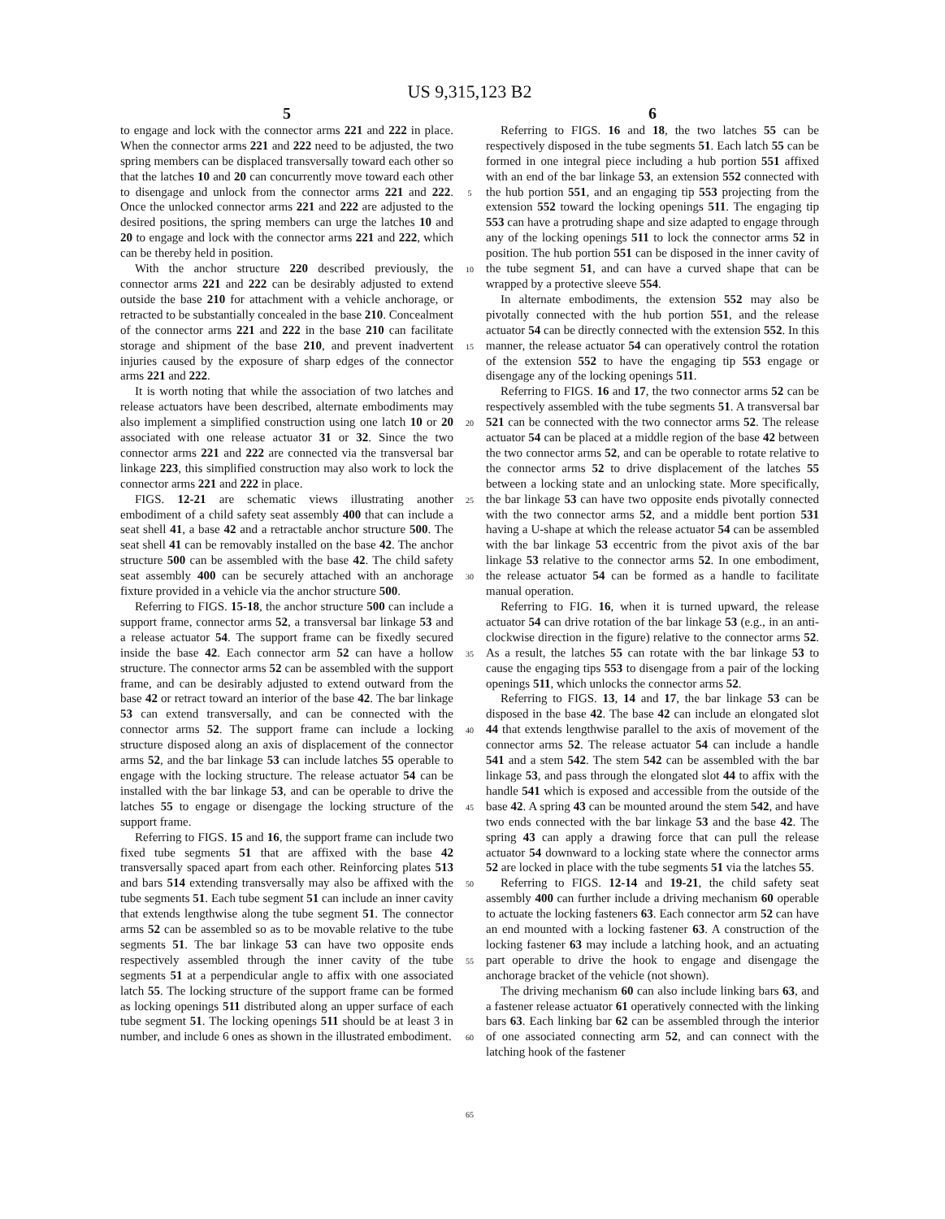US 9,315,123 B2
5
to engage and lock with the connector arms 221 and 222 in place. When the connector arms 221 and 222 need to be adjusted, the two spring members can be displaced transversally toward each other so that the latches 10 and 20 can concurrently move toward each other to disengage and unlock from the connector arms 221 and 222. Once the unlocked connector arms 221 and 222 are adjusted to the desired positions, the spring members can urge the latches 10 and 20 to engage and lock with the connector arms 221 and 222, which can be thereby held in position.
With the anchor structure 220 described previously, the connector arms 221 and 222 can be desirably adjusted to extend outside the base 210 for attachment with a vehicle anchorage, or retracted to be substantially concealed in the base 210. Concealment of the connector arms 221 and 222 in the base 210 can facilitate storage and shipment of the base 210, and prevent inadvertent injuries caused by the exposure of sharp edges of the connector arms 221 and 222.
It is worth noting that while the association of two latches and release actuators have been described, alternate embodiments may also implement a simplified construction using one latch 10 or 20 associated with one release actuator 31 or 32. Since the two connector arms 221 and 222 are connected via the transversal bar linkage 223, this simplified construction may also work to lock the connector arms 221 and 222 in place.
FIGS. 12-21 are schematic views illustrating another embodiment of a child safety seat assembly 400 that can include a seat shell 41, a base 42 and a retractable anchor structure 500. The seat shell 41 can be removably installed on the base 42. The anchor structure 500 can be assembled with the base 42. The child safety seat assembly 400 can be securely attached with an anchorage fixture provided in a vehicle via the anchor structure 500.
Referring to FIGS. 15-18, the anchor structure 500 can include a support frame, connector arms 52, a transversal bar linkage 53 and a release actuator 54. The support frame can be fixedly secured inside the base 42. Each connector arm 52 can have a hollow structure. The connector arms 52 can be assembled with the support frame, and can be desirably adjusted to extend outward from the base 42 or retract toward an interior of the base 42. The bar linkage 53 can extend transversally, and can be connected with the connector arms 52. The support frame can include a locking structure disposed along an axis of displacement of the connector arms 52, and the bar linkage 53 can include latches 55 operable to engage with the locking structure. The release actuator 54 can be installed with the bar linkage 53, and can be operable to drive the latches 55 to engage or disengage the locking structure of the support frame.
Referring to FIGS. 15 and 16, the support frame can include two fixed tube segments 51 that are affixed with the base 42 transversally spaced apart from each other. Reinforcing plates 513 and bars 514 extending transversally may also be affixed with the tube segments 51. Each tube segment 51 can include an inner cavity that extends lengthwise along the tube segment 51. The connector arms 52 can be assembled so as to be movable relative to the tube segments 51. The bar linkage 53 can have two opposite ends respectively assembled through the inner cavity of the tube segments 51 at a perpendicular angle to affix with one associated latch 55. The locking structure of the support frame can be formed as locking openings 511 distributed along an upper surface of each tube segment 51. The locking openings 511 should be at least 3 in number, and include 6 ones as shown in the illustrated embodiment.
5
10
15
20
25
30
35
40
45
50
55
60
65
6
Referring to FIGS. 16 and 18, the two latches 55 can be respectively disposed in the tube segments 51. Each latch 55 can be formed in one integral piece including a hub portion 551 affixed with an end of the bar linkage 53, an extension 552 connected with the hub portion 551, and an engaging tip 553 projecting from the extension 552 toward the locking openings 511. The engaging tip 553 can have a protruding shape and size adapted to engage through any of the locking openings 511 to lock the connector arms 52 in position. The hub portion 551 can be disposed in the inner cavity of the tube segment 51, and can have a curved shape that can be wrapped by a protective sleeve 554.
In alternate embodiments, the extension 552 may also be pivotally connected with the hub portion 551, and the release actuator 54 can be directly connected with the extension 552. In this manner, the release actuator 54 can operatively control the rotation of the extension 552 to have the engaging tip 553 engage or disengage any of the locking openings 511.
Referring to FIGS. 16 and 17, the two connector arms 52 can be respectively assembled with the tube segments 51. A transversal bar 521 can be connected with the two connector arms 52. The release actuator 54 can be placed at a middle region of the base 42 between the two connector arms 52, and can be operable to rotate relative to the connector arms 52 to drive displacement of the latches 55 between a locking state and an unlocking state. More specifically, the bar linkage 53 can have two opposite ends pivotally connected with the two connector arms 52, and a middle bent portion 531 having a U-shape at which the release actuator 54 can be assembled with the bar linkage 53 eccentric from the pivot axis of the bar linkage 53 relative to the connector arms 52. In one embodiment, the release actuator 54 can be formed as a handle to facilitate manual operation.
Referring to FIG. 16, when it is turned upward, the release actuator 54 can drive rotation of the bar linkage 53 (e.g., in an anti-clockwise direction in the figure) relative to the connector arms 52. As a result, the latches 55 can rotate with the bar linkage 53 to cause the engaging tips 553 to disengage from a pair of the locking openings 511, which unlocks the connector arms 52.
Referring to FIGS. 13, 14 and 17, the bar linkage 53 can be disposed in the base 42. The base 42 can include an elongated slot 44 that extends lengthwise parallel to the axis of movement of the connector arms 52. The release actuator 54 can include a handle 541 and a stem 542. The stem 542 can be assembled with the bar linkage 53, and pass through the elongated slot 44 to affix with the handle 541 which is exposed and accessible from the outside of the base 42. A spring 43 can be mounted around the stem 542, and have two ends connected with the bar linkage 53 and the base 42. The spring 43 can apply a drawing force that can pull the release actuator 54 downward to a locking state where the connector arms 52 are locked in place with the tube segments 51 via the latches 55.
Referring to FIGS. 12-14 and 19-21, the child safety seat assembly 400 can further include a driving mechanism 60 operable to actuate the locking fasteners 63. Each connector arm 52 can have an end mounted with a locking fastener 63. A construction of the locking fastener 63 may include a latching hook, and an actuating part operable to drive the hook to engage and disengage the anchorage bracket of the vehicle (not shown).
The driving mechanism 60 can also include linking bars 63, and a fastener release actuator 61 operatively connected with the linking bars 63. Each linking bar 62 can be assembled through the interior of one associated connecting arm 52, and can connect with the latching hook of the fastener